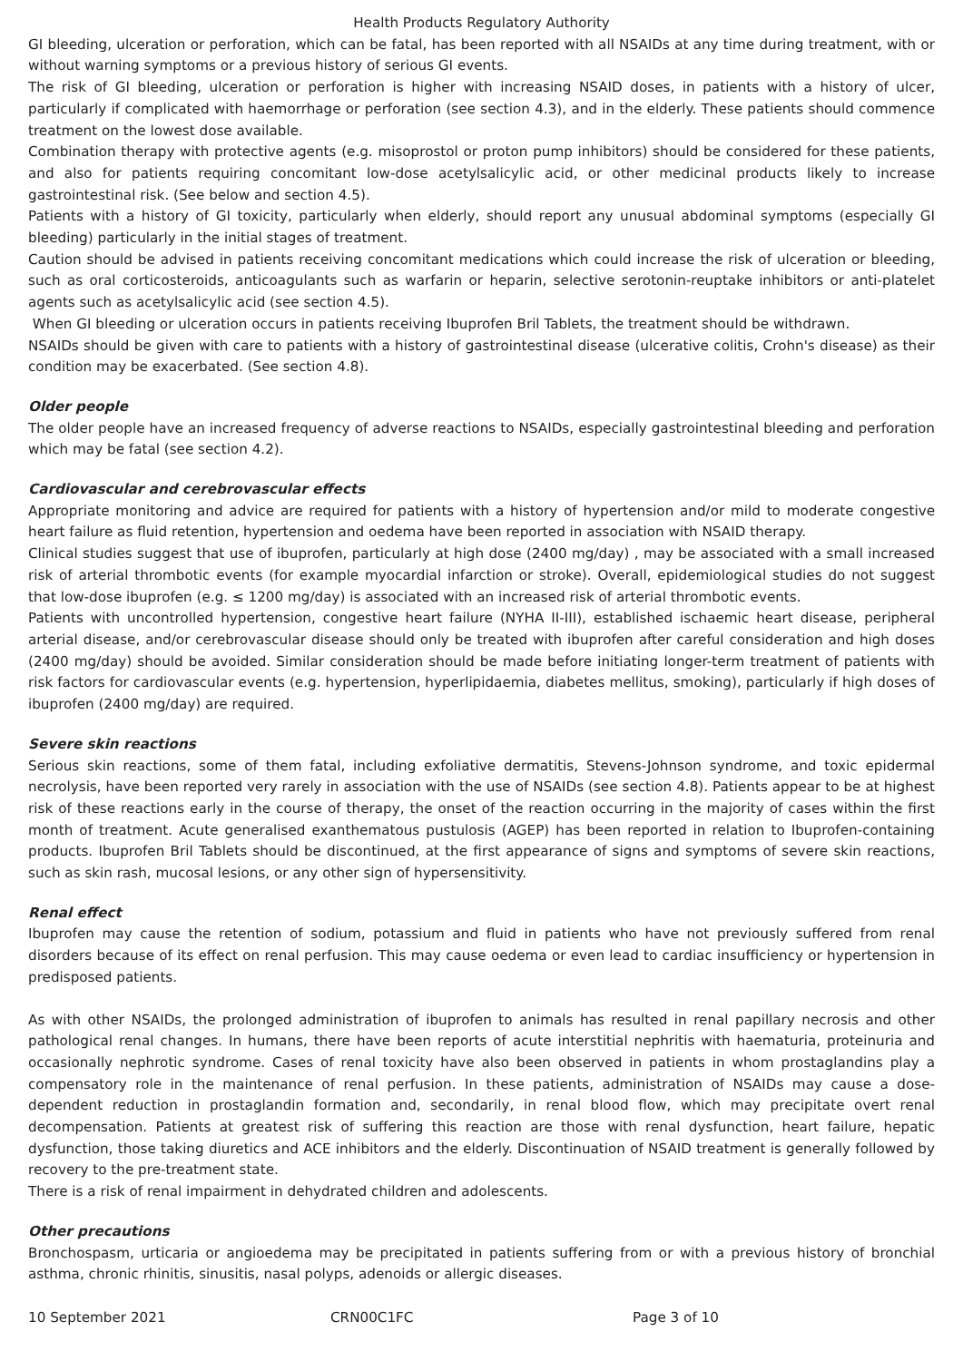Health Products Regulatory Authority
GI bleeding, ulceration or perforation, which can be fatal, has been reported with all NSAIDs at any time during treatment, with or without warning symptoms or a previous history of serious GI events.
The risk of GI bleeding, ulceration or perforation is higher with increasing NSAID doses, in patients with a history of ulcer, particularly if complicated with haemorrhage or perforation (see section 4.3), and in the elderly. These patients should commence treatment on the lowest dose available.
Combination therapy with protective agents (e.g. misoprostol or proton pump inhibitors) should be considered for these patients, and also for patients requiring concomitant low-dose acetylsalicylic acid, or other medicinal products likely to increase gastrointestinal risk. (See below and section 4.5).
Patients with a history of GI toxicity, particularly when elderly, should report any unusual abdominal symptoms (especially GI bleeding) particularly in the initial stages of treatment.
Caution should be advised in patients receiving concomitant medications which could increase the risk of ulceration or bleeding, such as oral corticosteroids, anticoagulants such as warfarin or heparin, selective serotonin-reuptake inhibitors or anti-platelet agents such as acetylsalicylic acid (see section 4.5).
When GI bleeding or ulceration occurs in patients receiving Ibuprofen Bril Tablets, the treatment should be withdrawn.
NSAIDs should be given with care to patients with a history of gastrointestinal disease (ulcerative colitis, Crohn's disease) as their condition may be exacerbated. (See section 4.8).
Older people
The older people have an increased frequency of adverse reactions to NSAIDs, especially gastrointestinal bleeding and perforation which may be fatal (see section 4.2).
Cardiovascular and cerebrovascular effects
Appropriate monitoring and advice are required for patients with a history of hypertension and/or mild to moderate congestive heart failure as fluid retention, hypertension and oedema have been reported in association with NSAID therapy.
Clinical studies suggest that use of ibuprofen, particularly at high dose (2400 mg/day) , may be associated with a small increased risk of arterial thrombotic events (for example myocardial infarction or stroke). Overall, epidemiological studies do not suggest that low-dose ibuprofen (e.g. ≤ 1200 mg/day) is associated with an increased risk of arterial thrombotic events.
Patients with uncontrolled hypertension, congestive heart failure (NYHA II-III), established ischaemic heart disease, peripheral arterial disease, and/or cerebrovascular disease should only be treated with ibuprofen after careful consideration and high doses (2400 mg/day) should be avoided. Similar consideration should be made before initiating longer-term treatment of patients with risk factors for cardiovascular events (e.g. hypertension, hyperlipidaemia, diabetes mellitus, smoking), particularly if high doses of ibuprofen (2400 mg/day) are required.
Severe skin reactions
Serious skin reactions, some of them fatal, including exfoliative dermatitis, Stevens-Johnson syndrome, and toxic epidermal necrolysis, have been reported very rarely in association with the use of NSAIDs (see section 4.8). Patients appear to be at highest risk of these reactions early in the course of therapy, the onset of the reaction occurring in the majority of cases within the first month of treatment. Acute generalised exanthematous pustulosis (AGEP) has been reported in relation to Ibuprofen-containing products. Ibuprofen Bril Tablets should be discontinued, at the first appearance of signs and symptoms of severe skin reactions, such as skin rash, mucosal lesions, or any other sign of hypersensitivity.
Renal effect
Ibuprofen may cause the retention of sodium, potassium and fluid in patients who have not previously suffered from renal disorders because of its effect on renal perfusion. This may cause oedema or even lead to cardiac insufficiency or hypertension in predisposed patients.
As with other NSAIDs, the prolonged administration of ibuprofen to animals has resulted in renal papillary necrosis and other pathological renal changes. In humans, there have been reports of acute interstitial nephritis with haematuria, proteinuria and occasionally nephrotic syndrome. Cases of renal toxicity have also been observed in patients in whom prostaglandins play a compensatory role in the maintenance of renal perfusion. In these patients, administration of NSAIDs may cause a dose-dependent reduction in prostaglandin formation and, secondarily, in renal blood flow, which may precipitate overt renal decompensation. Patients at greatest risk of suffering this reaction are those with renal dysfunction, heart failure, hepatic dysfunction, those taking diuretics and ACE inhibitors and the elderly. Discontinuation of NSAID treatment is generally followed by recovery to the pre-treatment state.
There is a risk of renal impairment in dehydrated children and adolescents.
Other precautions
Bronchospasm, urticaria or angioedema may be precipitated in patients suffering from or with a previous history of bronchial asthma, chronic rhinitis, sinusitis, nasal polyps, adenoids or allergic diseases.
10 September 2021 CRN00C1FC Page 3 of 10